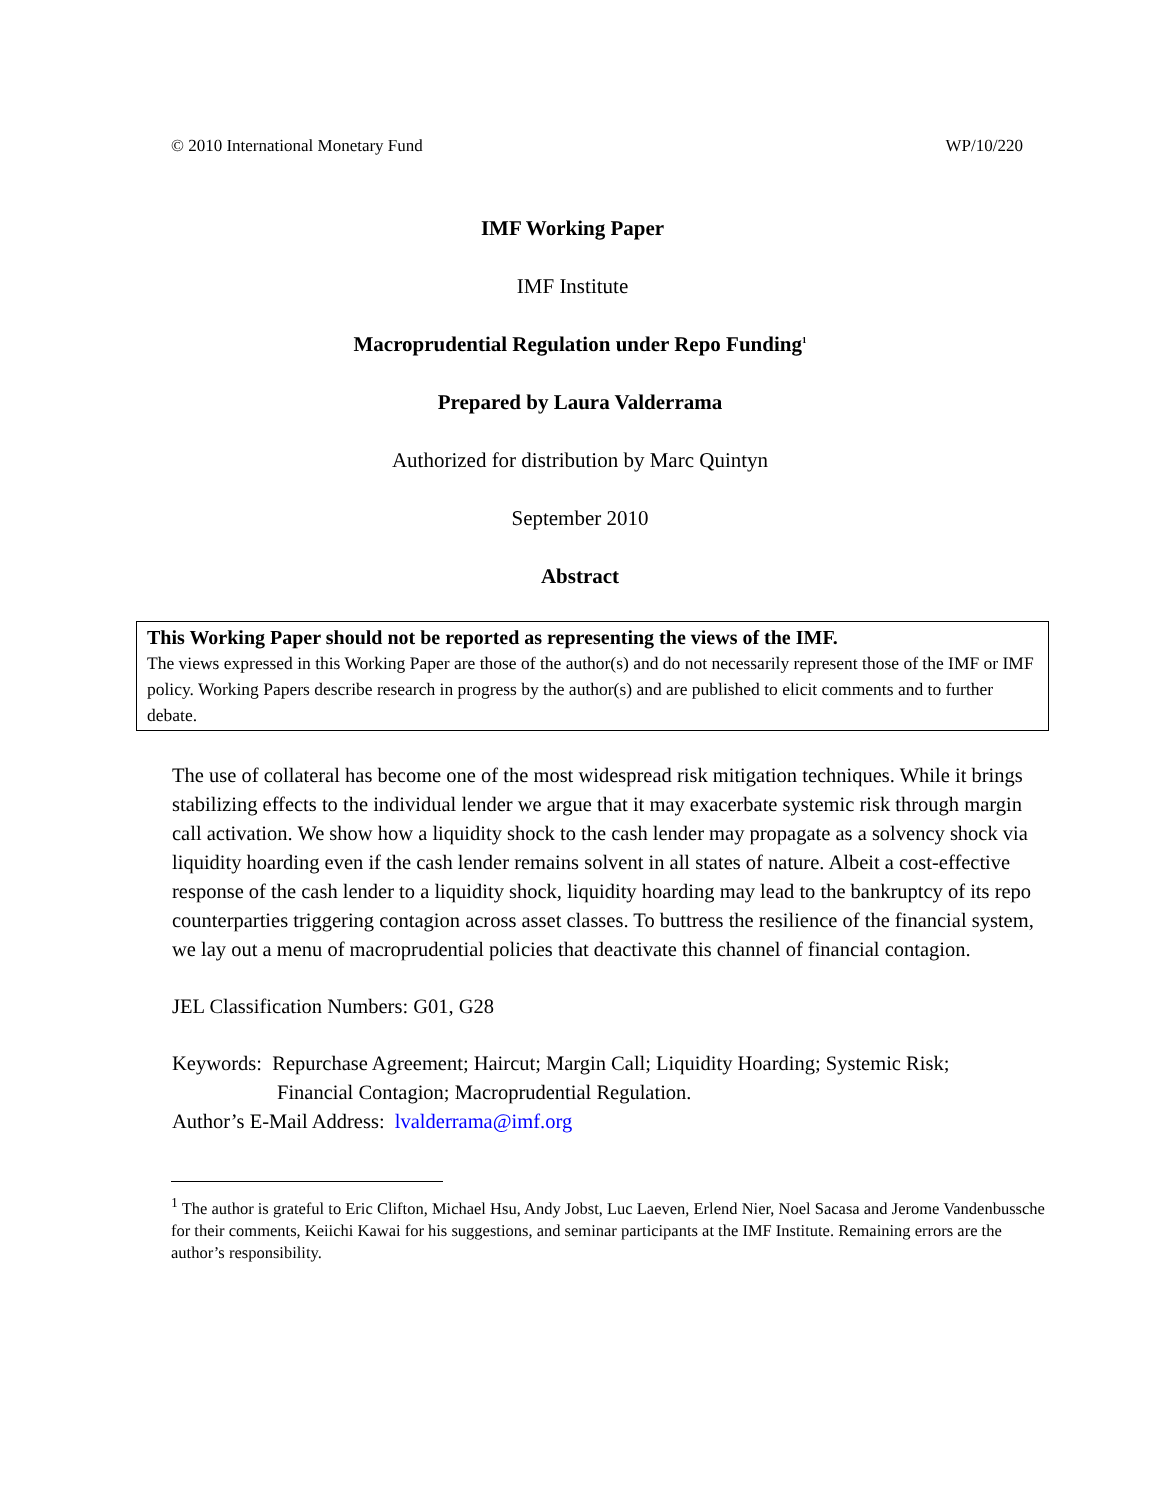© 2010 International Monetary Fund WP/10/220
IMF Working Paper
IMF Institute
Macroprudential Regulation under Repo Funding<sup>1</sup>
Prepared by Laura Valderrama
Authorized for distribution by Marc Quintyn
September 2010
Abstract
This Working Paper should not be reported as representing the views of the IMF.
The views expressed in this Working Paper are those of the author(s) and do not necessarily represent those of the IMF or IMF policy. Working Papers describe research in progress by the author(s) and are published to elicit comments and to further debate.
The use of collateral has become one of the most widespread risk mitigation techniques. While it brings stabilizing effects to the individual lender we argue that it may exacerbate systemic risk through margin call activation. We show how a liquidity shock to the cash lender may propagate as a solvency shock via liquidity hoarding even if the cash lender remains solvent in all states of nature. Albeit a cost-effective response of the cash lender to a liquidity shock, liquidity hoarding may lead to the bankruptcy of its repo counterparties triggering contagion across asset classes. To buttress the resilience of the financial system, we lay out a menu of macroprudential policies that deactivate this channel of financial contagion.
JEL Classification Numbers: G01, G28
Keywords: Repurchase Agreement; Haircut; Margin Call; Liquidity Hoarding; Systemic Risk;
Financial Contagion; Macroprudential Regulation.
Author’s E-Mail Address: lvalderrama@imf.org
<sup>1</sup> The author is grateful to Eric Clifton, Michael Hsu, Andy Jobst, Luc Laeven, Erlend Nier, Noel Sacasa and Jerome Vandenbussche for their comments, Keiichi Kawai for his suggestions, and seminar participants at the IMF Institute. Remaining errors are the author’s responsibility.